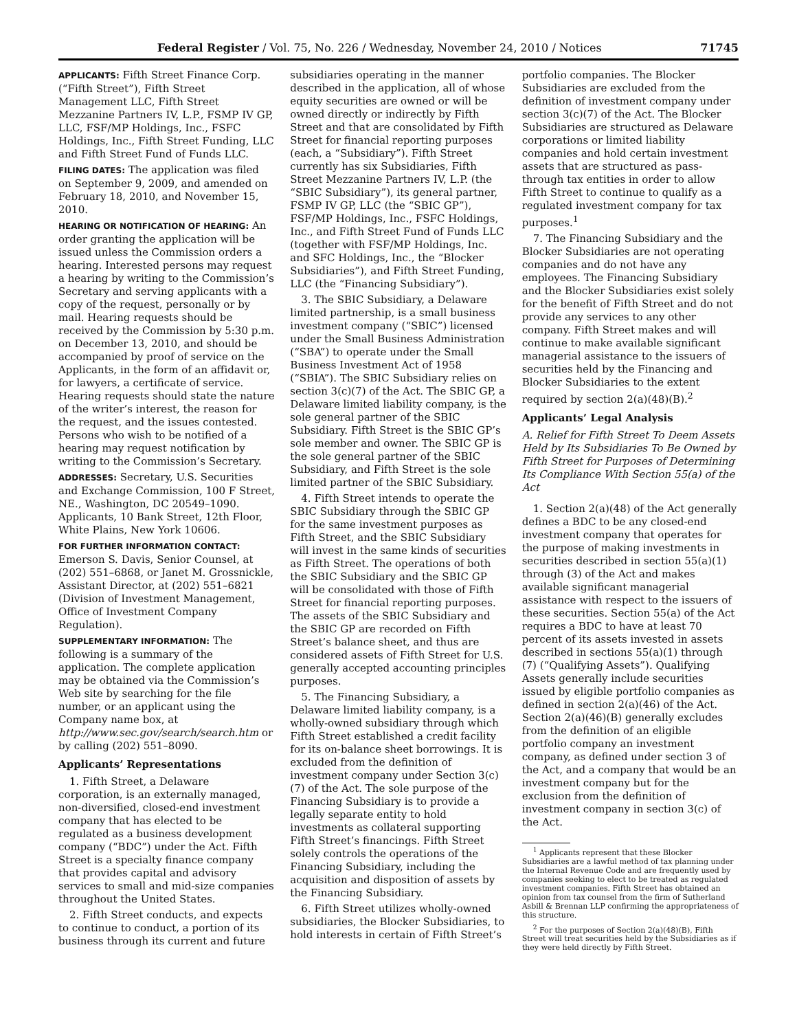Federal Register / Vol. 75, No. 226 / Wednesday, November 24, 2010 / Notices 71745
APPLICANTS: Fifth Street Finance Corp. (“Fifth Street”), Fifth Street Management LLC, Fifth Street Mezzanine Partners IV, L.P., FSMP IV GP, LLC, FSF/MP Holdings, Inc., FSFC Holdings, Inc., Fifth Street Funding, LLC and Fifth Street Fund of Funds LLC.
FILING DATES: The application was filed on September 9, 2009, and amended on February 18, 2010, and November 15, 2010.
HEARING OR NOTIFICATION OF HEARING: An order granting the application will be issued unless the Commission orders a hearing. Interested persons may request a hearing by writing to the Commission’s Secretary and serving applicants with a copy of the request, personally or by mail. Hearing requests should be received by the Commission by 5:30 p.m. on December 13, 2010, and should be accompanied by proof of service on the Applicants, in the form of an affidavit or, for lawyers, a certificate of service. Hearing requests should state the nature of the writer’s interest, the reason for the request, and the issues contested. Persons who wish to be notified of a hearing may request notification by writing to the Commission’s Secretary.
ADDRESSES: Secretary, U.S. Securities and Exchange Commission, 100 F Street, NE., Washington, DC 20549–1090. Applicants, 10 Bank Street, 12th Floor, White Plains, New York 10606.
FOR FURTHER INFORMATION CONTACT: Emerson S. Davis, Senior Counsel, at (202) 551–6868, or Janet M. Grossnickle, Assistant Director, at (202) 551–6821 (Division of Investment Management, Office of Investment Company Regulation).
SUPPLEMENTARY INFORMATION: The following is a summary of the application. The complete application may be obtained via the Commission’s Web site by searching for the file number, or an applicant using the Company name box, at http://www.sec.gov/search/search.htm or by calling (202) 551–8090.
Applicants’ Representations
1. Fifth Street, a Delaware corporation, is an externally managed, non-diversified, closed-end investment company that has elected to be regulated as a business development company (“BDC”) under the Act. Fifth Street is a specialty finance company that provides capital and advisory services to small and mid-size companies throughout the United States.
2. Fifth Street conducts, and expects to continue to conduct, a portion of its business through its current and future
subsidiaries operating in the manner described in the application, all of whose equity securities are owned or will be owned directly or indirectly by Fifth Street and that are consolidated by Fifth Street for financial reporting purposes (each, a “Subsidiary”). Fifth Street currently has six Subsidiaries, Fifth Street Mezzanine Partners IV, L.P. (the “SBIC Subsidiary”), its general partner, FSMP IV GP, LLC (the “SBIC GP”), FSF/MP Holdings, Inc., FSFC Holdings, Inc., and Fifth Street Fund of Funds LLC (together with FSF/MP Holdings, Inc. and SFC Holdings, Inc., the “Blocker Subsidiaries”), and Fifth Street Funding, LLC (the “Financing Subsidiary”).
3. The SBIC Subsidiary, a Delaware limited partnership, is a small business investment company (“SBIC”) licensed under the Small Business Administration (“SBA”) to operate under the Small Business Investment Act of 1958 (“SBIA”). The SBIC Subsidiary relies on section 3(c)(7) of the Act. The SBIC GP, a Delaware limited liability company, is the sole general partner of the SBIC Subsidiary. Fifth Street is the SBIC GP’s sole member and owner. The SBIC GP is the sole general partner of the SBIC Subsidiary, and Fifth Street is the sole limited partner of the SBIC Subsidiary.
4. Fifth Street intends to operate the SBIC Subsidiary through the SBIC GP for the same investment purposes as Fifth Street, and the SBIC Subsidiary will invest in the same kinds of securities as Fifth Street. The operations of both the SBIC Subsidiary and the SBIC GP will be consolidated with those of Fifth Street for financial reporting purposes. The assets of the SBIC Subsidiary and the SBIC GP are recorded on Fifth Street’s balance sheet, and thus are considered assets of Fifth Street for U.S. generally accepted accounting principles purposes.
5. The Financing Subsidiary, a Delaware limited liability company, is a wholly-owned subsidiary through which Fifth Street established a credit facility for its on-balance sheet borrowings. It is excluded from the definition of investment company under Section 3(c)(7) of the Act. The sole purpose of the Financing Subsidiary is to provide a legally separate entity to hold investments as collateral supporting Fifth Street’s financings. Fifth Street solely controls the operations of the Financing Subsidiary, including the acquisition and disposition of assets by the Financing Subsidiary.
6. Fifth Street utilizes wholly-owned subsidiaries, the Blocker Subsidiaries, to hold interests in certain of Fifth Street’s
portfolio companies. The Blocker Subsidiaries are excluded from the definition of investment company under section 3(c)(7) of the Act. The Blocker Subsidiaries are structured as Delaware corporations or limited liability companies and hold certain investment assets that are structured as pass-through tax entities in order to allow Fifth Street to continue to qualify as a regulated investment company for tax purposes.<sup>1</sup>
7. The Financing Subsidiary and the Blocker Subsidiaries are not operating companies and do not have any employees. The Financing Subsidiary and the Blocker Subsidiaries exist solely for the benefit of Fifth Street and do not provide any services to any other company. Fifth Street makes and will continue to make available significant managerial assistance to the issuers of securities held by the Financing and Blocker Subsidiaries to the extent required by section 2(a)(48)(B).<sup>2</sup>
Applicants’ Legal Analysis
A. Relief for Fifth Street To Deem Assets Held by Its Subsidiaries To Be Owned by Fifth Street for Purposes of Determining Its Compliance With Section 55(a) of the Act
1. Section 2(a)(48) of the Act generally defines a BDC to be any closed-end investment company that operates for the purpose of making investments in securities described in section 55(a)(1) through (3) of the Act and makes available significant managerial assistance with respect to the issuers of these securities. Section 55(a) of the Act requires a BDC to have at least 70 percent of its assets invested in assets described in sections 55(a)(1) through (7) (“Qualifying Assets”). Qualifying Assets generally include securities issued by eligible portfolio companies as defined in section 2(a)(46) of the Act. Section 2(a)(46)(B) generally excludes from the definition of an eligible portfolio company an investment company, as defined under section 3 of the Act, and a company that would be an investment company but for the exclusion from the definition of investment company in section 3(c) of the Act.
<sup>1</sup> Applicants represent that these Blocker Subsidiaries are a lawful method of tax planning under the Internal Revenue Code and are frequently used by companies seeking to elect to be treated as regulated investment companies. Fifth Street has obtained an opinion from tax counsel from the firm of Sutherland Asbill & Brennan LLP confirming the appropriateness of this structure.
<sup>2</sup> For the purposes of Section 2(a)(48)(B), Fifth Street will treat securities held by the Subsidiaries as if they were held directly by Fifth Street.